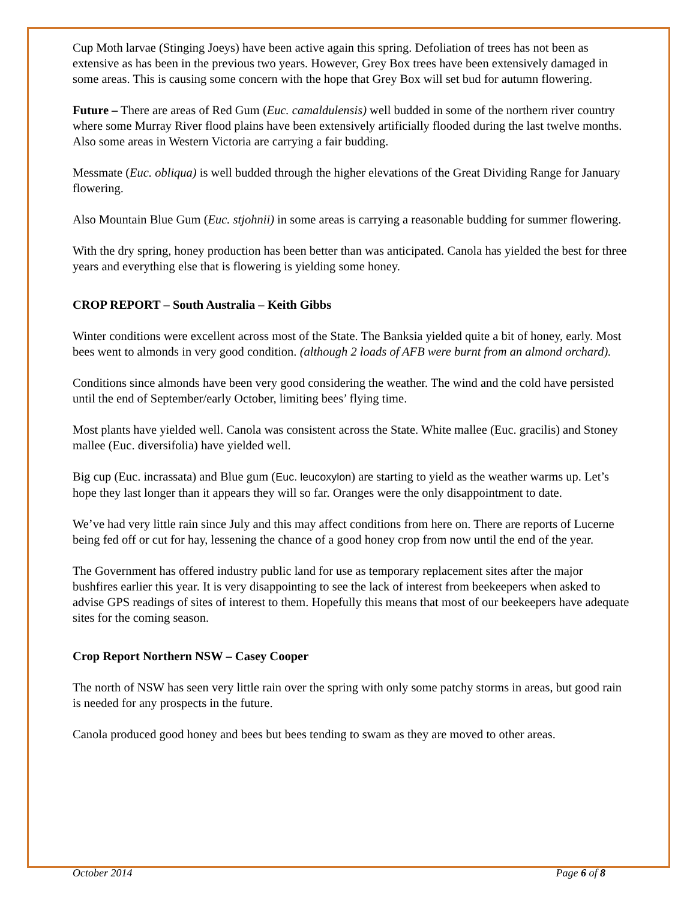Cup Moth larvae (Stinging Joeys) have been active again this spring. Defoliation of trees has not been as extensive as has been in the previous two years. However, Grey Box trees have been extensively damaged in some areas. This is causing some concern with the hope that Grey Box will set bud for autumn flowering.
Future – There are areas of Red Gum (Euc. camaldulensis) well budded in some of the northern river country where some Murray River flood plains have been extensively artificially flooded during the last twelve months. Also some areas in Western Victoria are carrying a fair budding.
Messmate (Euc. obliqua) is well budded through the higher elevations of the Great Dividing Range for January flowering.
Also Mountain Blue Gum (Euc. stjohnii) in some areas is carrying a reasonable budding for summer flowering.
With the dry spring, honey production has been better than was anticipated. Canola has yielded the best for three years and everything else that is flowering is yielding some honey.
CROP REPORT – South Australia – Keith Gibbs
Winter conditions were excellent across most of the State. The Banksia yielded quite a bit of honey, early. Most bees went to almonds in very good condition. (although 2 loads of AFB were burnt from an almond orchard).
Conditions since almonds have been very good considering the weather. The wind and the cold have persisted until the end of September/early October, limiting bees’ flying time.
Most plants have yielded well. Canola was consistent across the State. White mallee (Euc. gracilis) and Stoney mallee (Euc. diversifolia) have yielded well.
Big cup (Euc. incrassata) and Blue gum (Euc. leucoxylon) are starting to yield as the weather warms up. Let’s hope they last longer than it appears they will so far. Oranges were the only disappointment to date.
We’ve had very little rain since July and this may affect conditions from here on. There are reports of Lucerne being fed off or cut for hay, lessening the chance of a good honey crop from now until the end of the year.
The Government has offered industry public land for use as temporary replacement sites after the major bushfires earlier this year. It is very disappointing to see the lack of interest from beekeepers when asked to advise GPS readings of sites of interest to them. Hopefully this means that most of our beekeepers have adequate sites for the coming season.
Crop Report Northern NSW – Casey Cooper
The north of NSW has seen very little rain over the spring with only some patchy storms in areas, but good rain is needed for any prospects in the future.
Canola produced good honey and bees but bees tending to swam as they are moved to other areas.
October 2014 Page 6 of 8